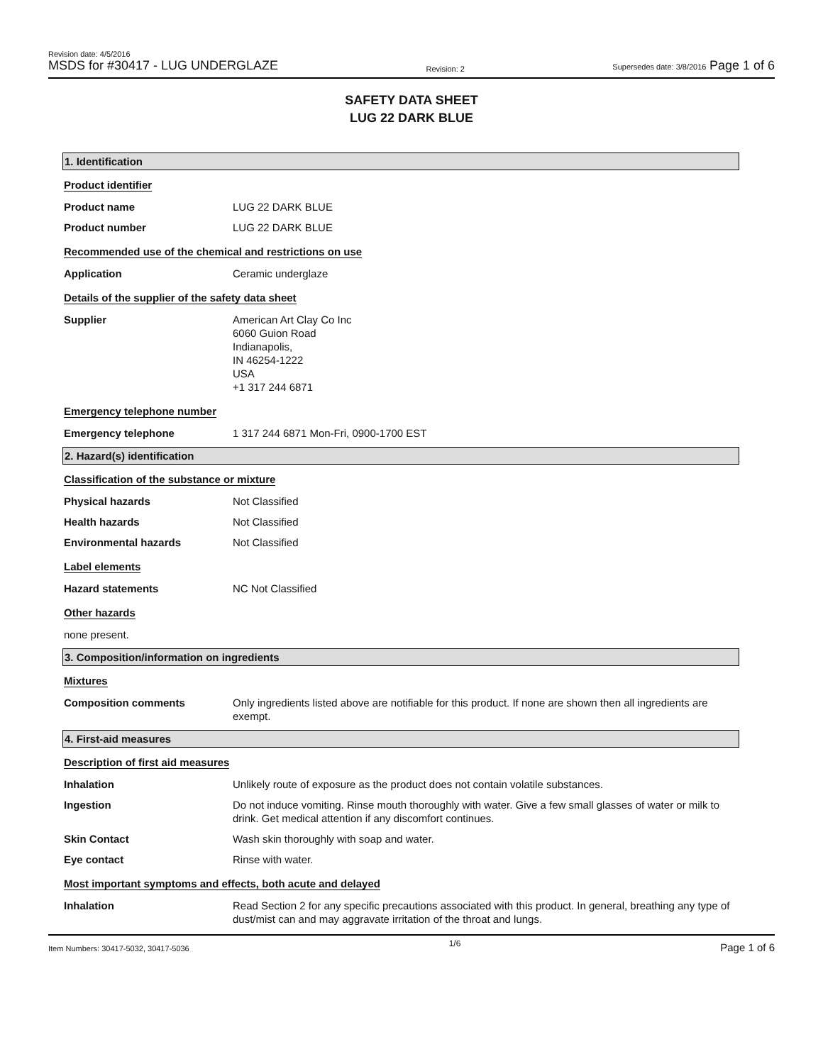Revision date: 4/5/2016
MSDS for #30417 - LUG UNDERGLAZE
Revision: 2
Supersedes date: 3/8/2016 Page 1 of 6
SAFETY DATA SHEET
LUG 22 DARK BLUE
1. Identification
Product identifier
Product name LUG 22 DARK BLUE
Product number LUG 22 DARK BLUE
Recommended use of the chemical and restrictions on use
Application Ceramic underglaze
Details of the supplier of the safety data sheet
Supplier American Art Clay Co Inc
6060 Guion Road
Indianapolis,
IN 46254-1222
USA
+1 317 244 6871
Emergency telephone number
Emergency telephone 1 317 244 6871 Mon-Fri, 0900-1700 EST
2. Hazard(s) identification
Classification of the substance or mixture
Physical hazards Not Classified
Health hazards Not Classified
Environmental hazards Not Classified
Label elements
Hazard statements NC Not Classified
Other hazards
none present.
3. Composition/information on ingredients
Mixtures
Composition comments Only ingredients listed above are notifiable for this product. If none are shown then all ingredients are exempt.
4. First-aid measures
Description of first aid measures
Inhalation Unlikely route of exposure as the product does not contain volatile substances.
Ingestion Do not induce vomiting. Rinse mouth thoroughly with water. Give a few small glasses of water or milk to drink. Get medical attention if any discomfort continues.
Skin Contact Wash skin thoroughly with soap and water.
Eye contact Rinse with water.
Most important symptoms and effects, both acute and delayed
Inhalation Read Section 2 for any specific precautions associated with this product. In general, breathing any type of dust/mist can and may aggravate irritation of the throat and lungs.
Item Numbers: 30417-5032, 30417-5036
1/6
Page 1 of 6